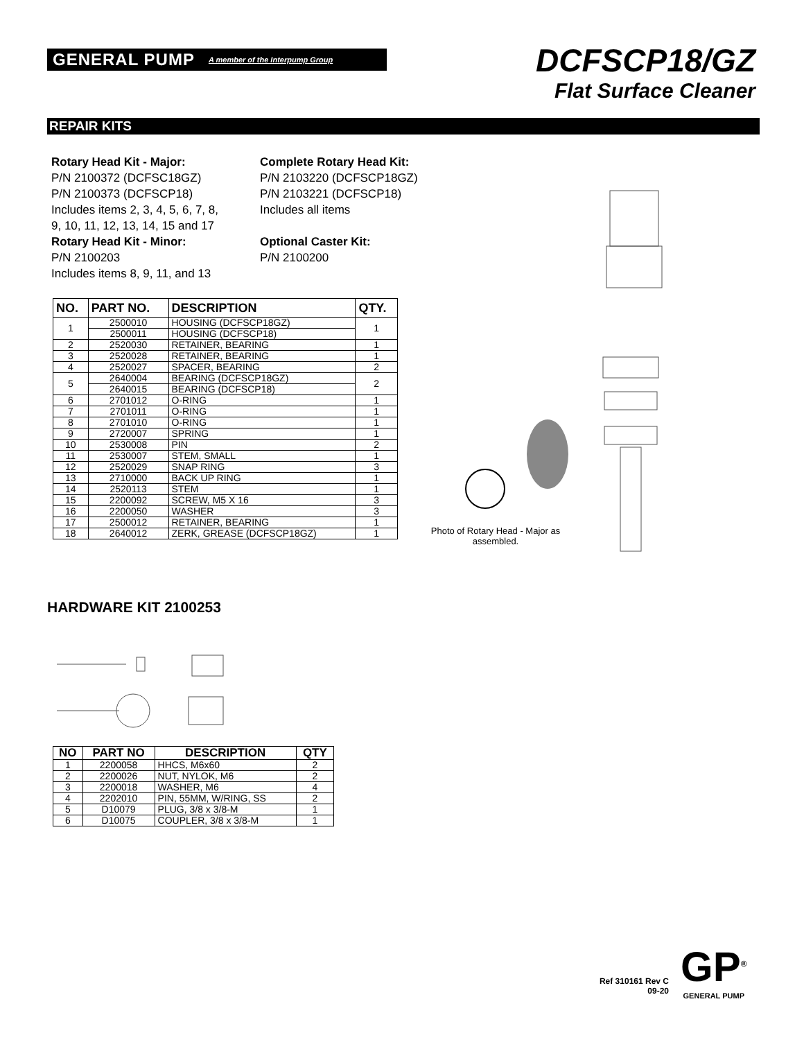GENERAL PUMP A member of the Interpump Group
DCFSCP18/GZ
Flat Surface Cleaner
REPAIR KITS
Rotary Head Kit - Major:
P/N 2100372 (DCFSC18GZ)
P/N 2100373 (DCFSCP18)
Includes items 2, 3, 4, 5, 6, 7, 8,
9, 10, 11, 12, 13, 14, 15 and 17
Rotary Head Kit - Minor:
P/N 2100203
Includes items 8, 9, 11, and 13
Complete Rotary Head Kit:
P/N 2103220 (DCFSCP18GZ)
P/N 2103221 (DCFSCP18)
Includes all items
Optional Caster Kit:
P/N 2100200
| NO. | PART NO. | DESCRIPTION | QTY. |
| --- | --- | --- | --- |
| 1 | 2500010 | HOUSING (DCFSCP18GZ) | 1 |
| | 2500011 | HOUSING (DCFSCP18) | |
| 2 | 2520030 | RETAINER, BEARING | 1 |
| 3 | 2520028 | RETAINER, BEARING | 1 |
| 4 | 2520027 | SPACER, BEARING | 2 |
| 5 | 2640004 | BEARING (DCFSCP18GZ) | 2 |
| | 2640015 | BEARING (DCFSCP18) | |
| 6 | 2701012 | O-RING | 1 |
| 7 | 2701011 | O-RING | 1 |
| 8 | 2701010 | O-RING | 1 |
| 9 | 2720007 | SPRING | 1 |
| 10 | 2530008 | PIN | 2 |
| 11 | 2530007 | STEM, SMALL | 1 |
| 12 | 2520029 | SNAP RING | 3 |
| 13 | 2710000 | BACK UP RING | 1 |
| 14 | 2520113 | STEM | 1 |
| 15 | 2200092 | SCREW, M5 X 16 | 3 |
| 16 | 2200050 | WASHER | 3 |
| 17 | 2500012 | RETAINER, BEARING | 1 |
| 18 | 2640012 | ZERK, GREASE (DCFSCP18GZ) | 1 |
Photo of Rotary Head - Major as assembled.
HARDWARE KIT 2100253
| NO | PART NO | DESCRIPTION | QTY |
| --- | --- | --- | --- |
| 1 | 2200058 | HHCS, M6x60 | 2 |
| 2 | 2200026 | NUT, NYLOK, M6 | 2 |
| 3 | 2200018 | WASHER, M6 | 4 |
| 4 | 2202010 | PIN, 55MM, W/RING, SS | 2 |
| 5 | D10079 | PLUG, 3/8 x 3/8-M | 1 |
| 6 | D10075 | COUPLER, 3/8 x 3/8-M | 1 |
Ref 310161 Rev C
09-20
GP<sup>®</sup>
GENERAL PUMP